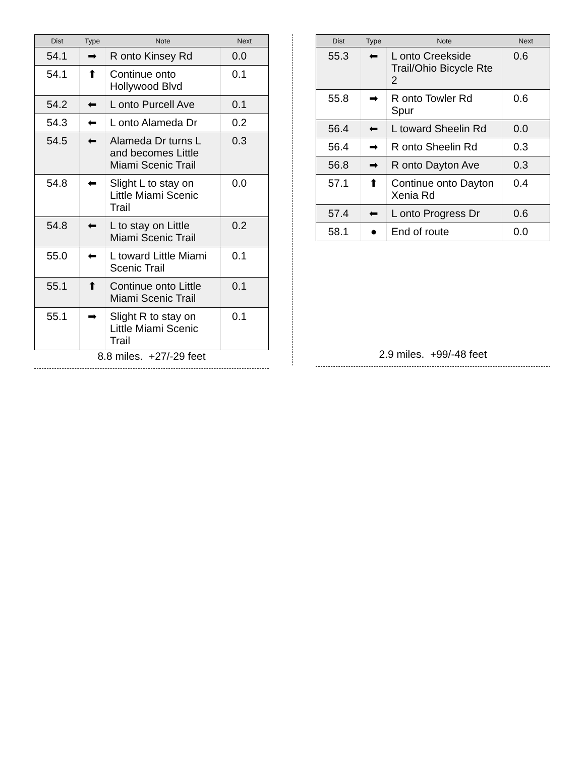| Dist | Type | Note | Next |
| --- | --- | --- | --- |
| 54.1 | ➡ | R onto Kinsey Rd | 0.0 |
| 54.1 | ⬆ | Continue onto Hollywood Blvd | 0.1 |
| 54.2 | ⬅ | L onto Purcell Ave | 0.1 |
| 54.3 | ⬅ | L onto Alameda Dr | 0.2 |
| 54.5 | ⬅ | Alameda Dr turns L and becomes Little Miami Scenic Trail | 0.3 |
| 54.8 | ⬅ | Slight L to stay on Little Miami Scenic Trail | 0.0 |
| 54.8 | ⬅ | L to stay on Little Miami Scenic Trail | 0.2 |
| 55.0 | ⬅ | L toward Little Miami Scenic Trail | 0.1 |
| 55.1 | ⬆ | Continue onto Little Miami Scenic Trail | 0.1 |
| 55.1 | ➡ | Slight R to stay on Little Miami Scenic Trail | 0.1 |
8.8 miles. +27/-29 feet
| Dist | Type | Note | Next |
| --- | --- | --- | --- |
| 55.3 | ⬅ | L onto Creekside Trail/Ohio Bicycle Rte 2 | 0.6 |
| 55.8 | ➡ | R onto Towler Rd Spur | 0.6 |
| 56.4 | ⬅ | L toward Sheelin Rd | 0.0 |
| 56.4 | ➡ | R onto Sheelin Rd | 0.3 |
| 56.8 | ➡ | R onto Dayton Ave | 0.3 |
| 57.1 | ⬆ | Continue onto Dayton Xenia Rd | 0.4 |
| 57.4 | ⬅ | L onto Progress Dr | 0.6 |
| 58.1 | ● | End of route | 0.0 |
2.9 miles. +99/-48 feet